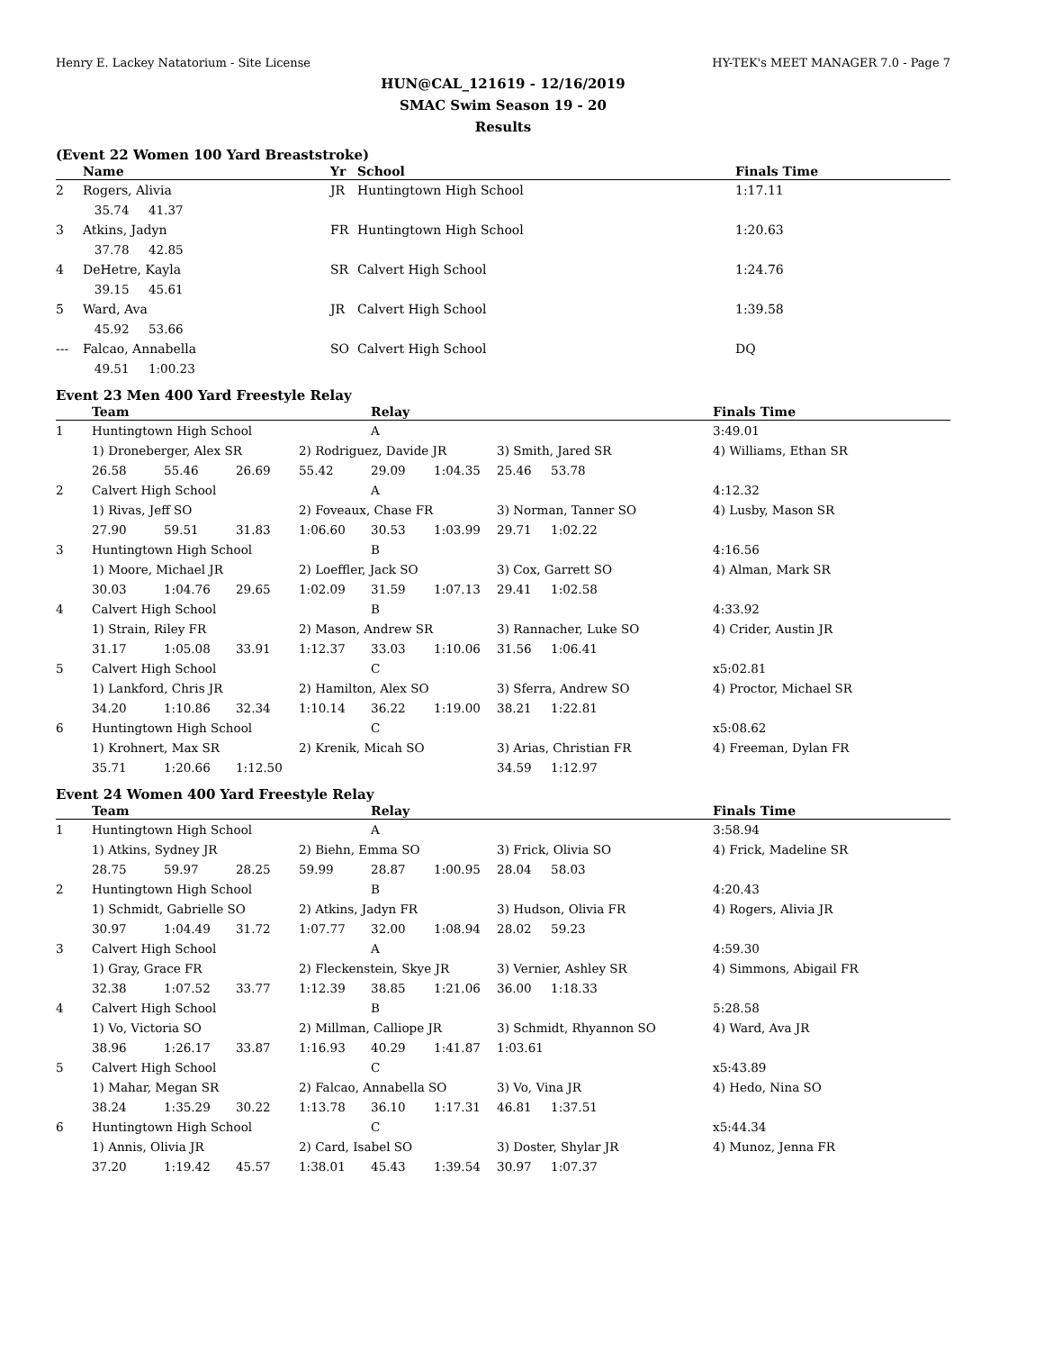Henry E. Lackey Natatorium - Site License HY-TEK's MEET MANAGER 7.0 - Page 7
HUN@CAL_121619 - 12/16/2019
SMAC Swim Season 19 - 20
Results
(Event 22 Women 100 Yard Breaststroke)
| | Name | Yr | School | Finals Time |
| --- | --- | --- | --- | --- |
| 2 | Rogers, Alivia | JR | Huntingtown High School | 1:17.11 |
| | 35.74 41.37 | | | |
| 3 | Atkins, Jadyn | FR | Huntingtown High School | 1:20.63 |
| | 37.78 42.85 | | | |
| 4 | DeHetre, Kayla | SR | Calvert High School | 1:24.76 |
| | 39.15 45.61 | | | |
| 5 | Ward, Ava | JR | Calvert High School | 1:39.58 |
| | 45.92 53.66 | | | |
| --- | Falcao, Annabella | SO | Calvert High School | DQ |
| | 49.51 1:00.23 | | | |
Event 23 Men 400 Yard Freestyle Relay
| | Team | | | | Relay | | | | Finals Time |
| --- | --- | --- | --- | --- | --- | --- | --- | --- | --- |
| 1 | Huntingtown High School | | | | A | | | | 3:49.01 |
| | 1) Droneberger, Alex SR | | | 2) Rodriguez, Davide JR | | | 3) Smith, Jared SR | | 4) Williams, Ethan SR |
| | 26.58 | 55.46 | 26.69 | 55.42 | 29.09 | 1:04.35 | 25.46 | 53.78 | |
| 2 | Calvert High School | | | | A | | | | 4:12.32 |
| | 1) Rivas, Jeff SO | | | 2) Foveaux, Chase FR | | | 3) Norman, Tanner SO | | 4) Lusby, Mason SR |
| | 27.90 | 59.51 | 31.83 | 1:06.60 | 30.53 | 1:03.99 | 29.71 | 1:02.22 | |
| 3 | Huntingtown High School | | | | B | | | | 4:16.56 |
| | 1) Moore, Michael JR | | | 2) Loeffler, Jack SO | | | 3) Cox, Garrett SO | | 4) Alman, Mark SR |
| | 30.03 | 1:04.76 | 29.65 | 1:02.09 | 31.59 | 1:07.13 | 29.41 | 1:02.58 | |
| 4 | Calvert High School | | | | B | | | | 4:33.92 |
| | 1) Strain, Riley FR | | | 2) Mason, Andrew SR | | | 3) Rannacher, Luke SO | | 4) Crider, Austin JR |
| | 31.17 | 1:05.08 | 33.91 | 1:12.37 | 33.03 | 1:10.06 | 31.56 | 1:06.41 | |
| 5 | Calvert High School | | | | C | | | | x5:02.81 |
| | 1) Lankford, Chris JR | | | 2) Hamilton, Alex SO | | | 3) Sferra, Andrew SO | | 4) Proctor, Michael SR |
| | 34.20 | 1:10.86 | 32.34 | 1:10.14 | 36.22 | 1:19.00 | 38.21 | 1:22.81 | |
| 6 | Huntingtown High School | | | | C | | | | x5:08.62 |
| | 1) Krohnert, Max SR | | | 2) Krenik, Micah SO | | | 3) Arias, Christian FR | | 4) Freeman, Dylan FR |
| | 35.71 | 1:20.66 | 1:12.50 | | | | 34.59 | 1:12.97 | |
Event 24 Women 400 Yard Freestyle Relay
| | Team | | | | Relay | | | | Finals Time |
| --- | --- | --- | --- | --- | --- | --- | --- | --- | --- |
| 1 | Huntingtown High School | | | | A | | | | 3:58.94 |
| | 1) Atkins, Sydney JR | | | 2) Biehn, Emma SO | | | 3) Frick, Olivia SO | | 4) Frick, Madeline SR |
| | 28.75 | 59.97 | 28.25 | 59.99 | 28.87 | 1:00.95 | 28.04 | 58.03 | |
| 2 | Huntingtown High School | | | | B | | | | 4:20.43 |
| | 1) Schmidt, Gabrielle SO | | | 2) Atkins, Jadyn FR | | | 3) Hudson, Olivia FR | | 4) Rogers, Alivia JR |
| | 30.97 | 1:04.49 | 31.72 | 1:07.77 | 32.00 | 1:08.94 | 28.02 | 59.23 | |
| 3 | Calvert High School | | | | A | | | | 4:59.30 |
| | 1) Gray, Grace FR | | | 2) Fleckenstein, Skye JR | | | 3) Vernier, Ashley SR | | 4) Simmons, Abigail FR |
| | 32.38 | 1:07.52 | 33.77 | 1:12.39 | 38.85 | 1:21.06 | 36.00 | 1:18.33 | |
| 4 | Calvert High School | | | | B | | | | 5:28.58 |
| | 1) Vo, Victoria SO | | | 2) Millman, Calliope JR | | | 3) Schmidt, Rhyannon SO | | 4) Ward, Ava JR |
| | 38.96 | 1:26.17 | 33.87 | 1:16.93 | 40.29 | 1:41.87 | 1:03.61 | | |
| 5 | Calvert High School | | | | C | | | | x5:43.89 |
| | 1) Mahar, Megan SR | | | 2) Falcao, Annabella SO | | | 3) Vo, Vina JR | | 4) Hedo, Nina SO |
| | 38.24 | 1:35.29 | 30.22 | 1:13.78 | 36.10 | 1:17.31 | 46.81 | 1:37.51 | |
| 6 | Huntingtown High School | | | | C | | | | x5:44.34 |
| | 1) Annis, Olivia JR | | | 2) Card, Isabel SO | | | 3) Doster, Shylar JR | | 4) Munoz, Jenna FR |
| | 37.20 | 1:19.42 | 45.57 | 1:38.01 | 45.43 | 1:39.54 | 30.97 | 1:07.37 | |